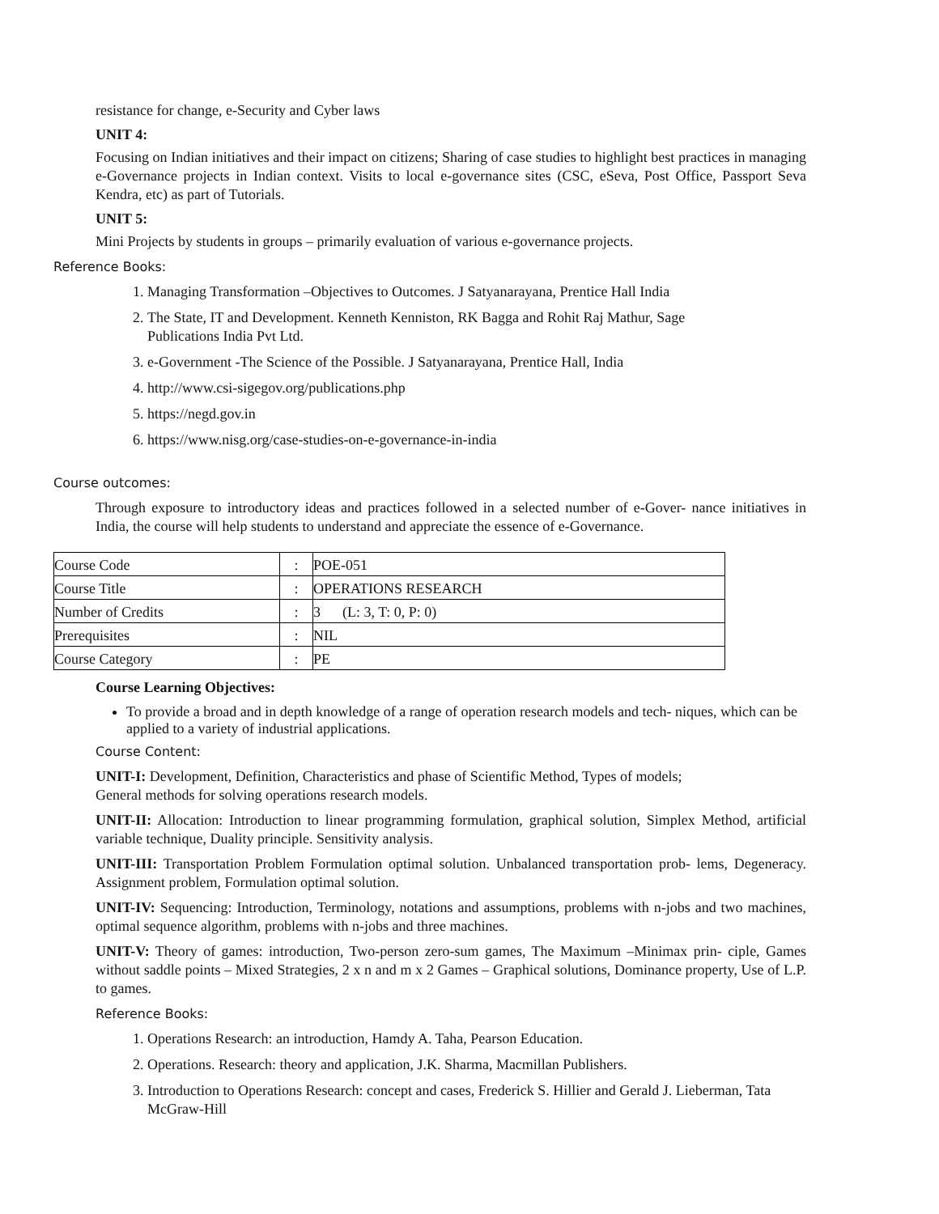resistance for change, e-Security and Cyber laws
UNIT 4:
Focusing on Indian initiatives and their impact on citizens; Sharing of case studies to highlight best practices in managing e-Governance projects in Indian context. Visits to local e-governance sites (CSC, eSeva, Post Office, Passport Seva Kendra, etc) as part of Tutorials.
UNIT 5:
Mini Projects by students in groups – primarily evaluation of various e-governance projects.
Reference Books:
1. Managing Transformation –Objectives to Outcomes. J Satyanarayana, Prentice Hall India
2. The State, IT and Development. Kenneth Kenniston, RK Bagga and Rohit Raj Mathur, Sage
Publications India Pvt Ltd.
3. e-Government -The Science of the Possible. J Satyanarayana, Prentice Hall, India
4. http://www.csi-sigegov.org/publications.php
5. https://negd.gov.in
6. https://www.nisg.org/case-studies-on-e-governance-in-india
Course outcomes:
Through exposure to introductory ideas and practices followed in a selected number of e-Gover- nance initiatives in India, the course will help students to understand and appreciate the essence of e-Governance.
| Course Code | : | POE-051 |
| Course Title | : | OPERATIONS RESEARCH |
| Number of Credits | : | 3 (L: 3, T: 0, P: 0) |
| Prerequisites | : | NIL |
| Course Category | : | PE |
Course Learning Objectives:
To provide a broad and in depth knowledge of a range of operation research models and tech- niques, which can be applied to a variety of industrial applications.
Course Content:
UNIT-I: Development, Definition, Characteristics and phase of Scientific Method, Types of models;
General methods for solving operations research models.
UNIT-II: Allocation: Introduction to linear programming formulation, graphical solution, Simplex Method, artificial variable technique, Duality principle. Sensitivity analysis.
UNIT-III: Transportation Problem Formulation optimal solution. Unbalanced transportation prob- lems, Degeneracy. Assignment problem, Formulation optimal solution.
UNIT-IV: Sequencing: Introduction, Terminology, notations and assumptions, problems with n-jobs and two machines, optimal sequence algorithm, problems with n-jobs and three machines.
UNIT-V: Theory of games: introduction, Two-person zero-sum games, The Maximum –Minimax prin- ciple, Games without saddle points – Mixed Strategies, 2 x n and m x 2 Games – Graphical solutions, Dominance property, Use of L.P. to games.
Reference Books:
1. Operations Research: an introduction, Hamdy A. Taha, Pearson Education.
2. Operations. Research: theory and application, J.K. Sharma, Macmillan Publishers.
3. Introduction to Operations Research: concept and cases, Frederick S. Hillier and Gerald J. Lieberman, Tata McGraw-Hill